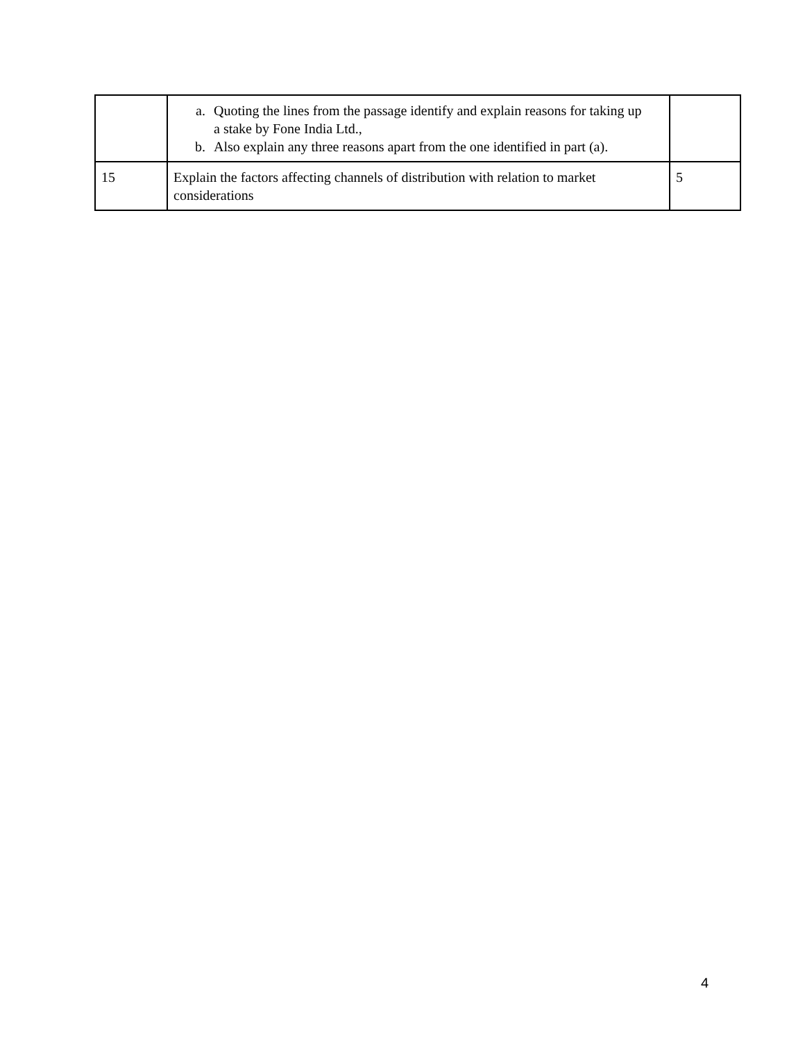| | a. Quoting the lines from the passage identify and explain reasons for taking up a stake by Fone India Ltd., b. Also explain any three reasons apart from the one identified in part (a). | |
| 15 | Explain the factors affecting channels of distribution with relation to market considerations | 5 |
4